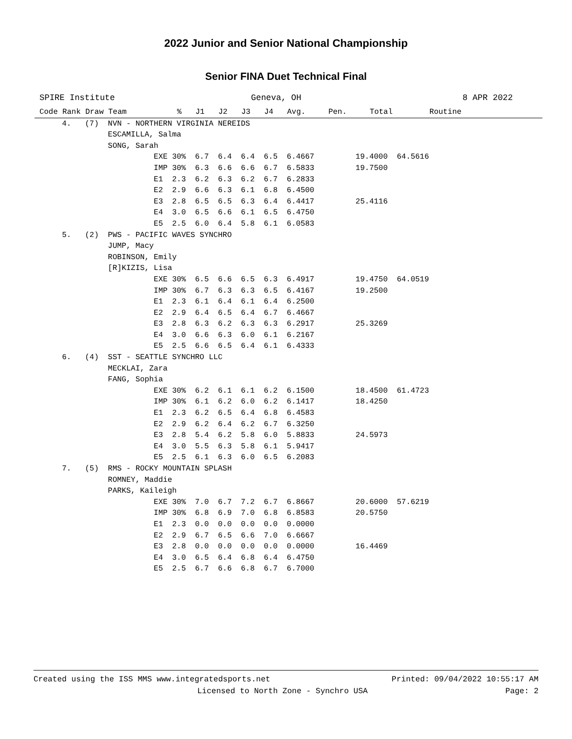2022 Junior and Senior National Championship
Senior FINA Duet Technical Final
SPIRE Institute Geneva, OH 8 APR 2022
Code Rank Draw Team           %   J1   J2   J3   J4   Avg.     Pen.     Total        Routine
      4.   (7)  NVN - NORTHERN VIRGINIA NEREIDS
                ESCAMILLA, Salma
                SONG, Sarah
                          EXE 30%  6.7  6.4  6.4  6.5  6.4667         19.4000  64.5616
                          IMP 30%  6.3  6.6  6.6  6.7  6.5833         19.7500
                          E1  2.3  6.2  6.3  6.2  6.7  6.2833
                          E2  2.9  6.6  6.3  6.1  6.8  6.4500
                          E3  2.8  6.5  6.5  6.3  6.4  6.4417         25.4116
                          E4  3.0  6.5  6.6  6.1  6.5  6.4750
                          E5  2.5  6.0  6.4  5.8  6.1  6.0583
      5.   (2)  PWS - PACIFIC WAVES SYNCHRO
                JUMP, Macy
                ROBINSON, Emily
                [R]KIZIS, Lisa
                          EXE 30%  6.5  6.6  6.5  6.3  6.4917         19.4750  64.0519
                          IMP 30%  6.7  6.3  6.3  6.5  6.4167         19.2500
                          E1  2.3  6.1  6.4  6.1  6.4  6.2500
                          E2  2.9  6.4  6.5  6.4  6.7  6.4667
                          E3  2.8  6.3  6.2  6.3  6.3  6.2917         25.3269
                          E4  3.0  6.6  6.3  6.0  6.1  6.2167
                          E5  2.5  6.6  6.5  6.4  6.1  6.4333
      6.   (4)  SST - SEATTLE SYNCHRO LLC
                MECKLAI, Zara
                FANG, Sophia
                          EXE 30%  6.2  6.1  6.1  6.2  6.1500         18.4500  61.4723
                          IMP 30%  6.1  6.2  6.0  6.2  6.1417         18.4250
                          E1  2.3  6.2  6.5  6.4  6.8  6.4583
                          E2  2.9  6.2  6.4  6.2  6.7  6.3250
                          E3  2.8  5.4  6.2  5.8  6.0  5.8833         24.5973
                          E4  3.0  5.5  6.3  5.8  6.1  5.9417
                          E5  2.5  6.1  6.3  6.0  6.5  6.2083
      7.   (5)  RMS - ROCKY MOUNTAIN SPLASH
                ROMNEY, Maddie
                PARKS, Kaileigh
                          EXE 30%  7.0  6.7  7.2  6.7  6.8667         20.6000  57.6219
                          IMP 30%  6.8  6.9  7.0  6.8  6.8583         20.5750
                          E1  2.3  0.0  0.0  0.0  0.0  0.0000
                          E2  2.9  6.7  6.5  6.6  7.0  6.6667
                          E3  2.8  0.0  0.0  0.0  0.0  0.0000         16.4469
                          E4  3.0  6.5  6.4  6.8  6.4  6.4750
                          E5  2.5  6.7  6.6  6.8  6.7  6.7000
Created using the ISS MMS www.integratedsports.net Printed: 09/04/2022 10:55:17 AM
Licensed to North Zone - Synchro USA Page: 2